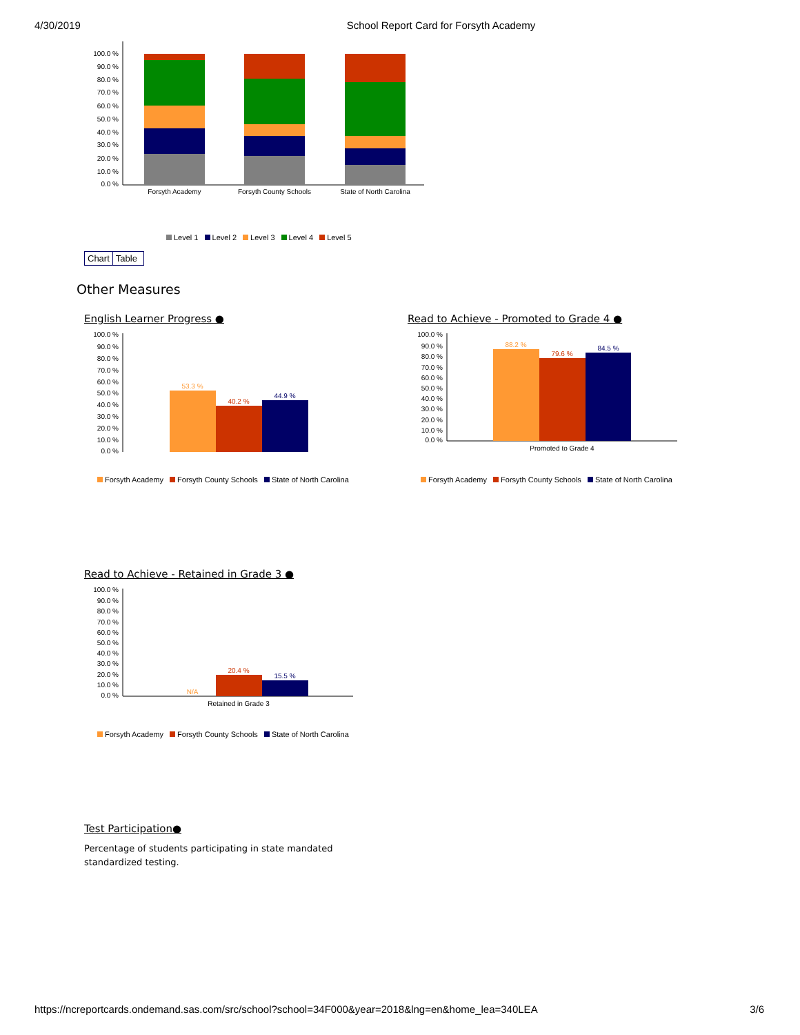4/30/2019 School Report Card for Forsyth Academy
100.0 %
90.0 %
80.0 %
70.0 %
60.0 %
50.0 %
40.0 %
30.0 %
20.0 %
10.0 %
0.0 %
Forsyth Academy
Forsyth County Schools
State of North Carolina
Level 1 Level 2 Level 3 Level 4 Level 5
Chart Table
Other Measures
English Learner Progress ●
100.0 %
90.0 %
80.0 %
70.0 %
60.0 %
50.0 %
40.0 %
30.0 %
20.0 %
10.0 %
0.0 %
53.3 %
40.2 %
44.9 %
Forsyth Academy Forsyth County Schools State of North Carolina
Read to Achieve - Promoted to Grade 4 ●
100.0 %
90.0 %
80.0 %
70.0 %
60.0 %
50.0 %
40.0 %
30.0 %
20.0 %
10.0 %
0.0 %
88.2 %
79.6 %
84.5 %
Promoted to Grade 4
Forsyth Academy Forsyth County Schools State of North Carolina
Read to Achieve - Retained in Grade 3 ●
100.0 %
90.0 %
80.0 %
70.0 %
60.0 %
50.0 %
40.0 %
30.0 %
20.0 %
10.0 %
0.0 %
N/A
20.4 %
15.5 %
Retained in Grade 3
Forsyth Academy Forsyth County Schools State of North Carolina
Test Participation●
Percentage of students participating in state mandated standardized testing.
https://ncreportcards.ondemand.sas.com/src/school?school=34F000&year=2018&lng=en&home_lea=340LEA
3/6